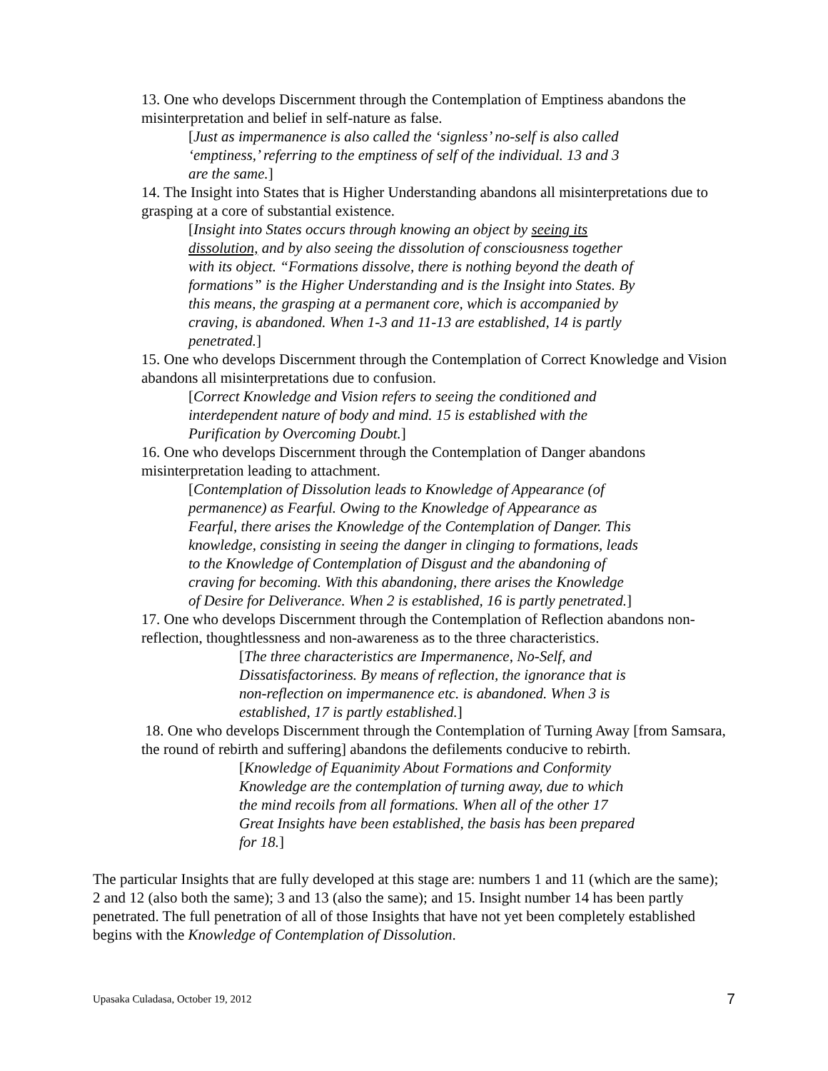13. One who develops Discernment through the Contemplation of Emptiness abandons the misinterpretation and belief in self-nature as false.
[Just as impermanence is also called the ‘signless’ no-self is also called ‘emptiness,’ referring to the emptiness of self of the individual. 13 and 3 are the same.]
14. The Insight into States that is Higher Understanding abandons all misinterpretations due to grasping at a core of substantial existence.
[Insight into States occurs through knowing an object by seeing its dissolution, and by also seeing the dissolution of consciousness together with its object. “Formations dissolve, there is nothing beyond the death of formations” is the Higher Understanding and is the Insight into States. By this means, the grasping at a permanent core, which is accompanied by craving, is abandoned. When 1-3 and 11-13 are established, 14 is partly penetrated.]
15. One who develops Discernment through the Contemplation of Correct Knowledge and Vision abandons all misinterpretations due to confusion.
[Correct Knowledge and Vision refers to seeing the conditioned and interdependent nature of body and mind. 15 is established with the Purification by Overcoming Doubt.]
16. One who develops Discernment through the Contemplation of Danger abandons misinterpretation leading to attachment.
[Contemplation of Dissolution leads to Knowledge of Appearance (of permanence) as Fearful. Owing to the Knowledge of Appearance as Fearful, there arises the Knowledge of the Contemplation of Danger. This knowledge, consisting in seeing the danger in clinging to formations, leads to the Knowledge of Contemplation of Disgust and the abandoning of craving for becoming. With this abandoning, there arises the Knowledge of Desire for Deliverance. When 2 is established, 16 is partly penetrated.]
17. One who develops Discernment through the Contemplation of Reflection abandons non-reflection, thoughtlessness and non-awareness as to the three characteristics.
[The three characteristics are Impermanence, No-Self, and Dissatisfactoriness. By means of reflection, the ignorance that is non-reflection on impermanence etc. is abandoned. When 3 is established, 17 is partly established.]
18. One who develops Discernment through the Contemplation of Turning Away [from Samsara, the round of rebirth and suffering] abandons the defilements conducive to rebirth.
[Knowledge of Equanimity About Formations and Conformity Knowledge are the contemplation of turning away, due to which the mind recoils from all formations. When all of the other 17 Great Insights have been established, the basis has been prepared for 18.]
The particular Insights that are fully developed at this stage are: numbers 1 and 11 (which are the same); 2 and 12 (also both the same); 3 and 13 (also the same); and 15. Insight number 14 has been partly penetrated. The full penetration of all of those Insights that have not yet been completely established begins with the Knowledge of Contemplation of Dissolution.
Upasaka Culadasa, October 19, 2012 7